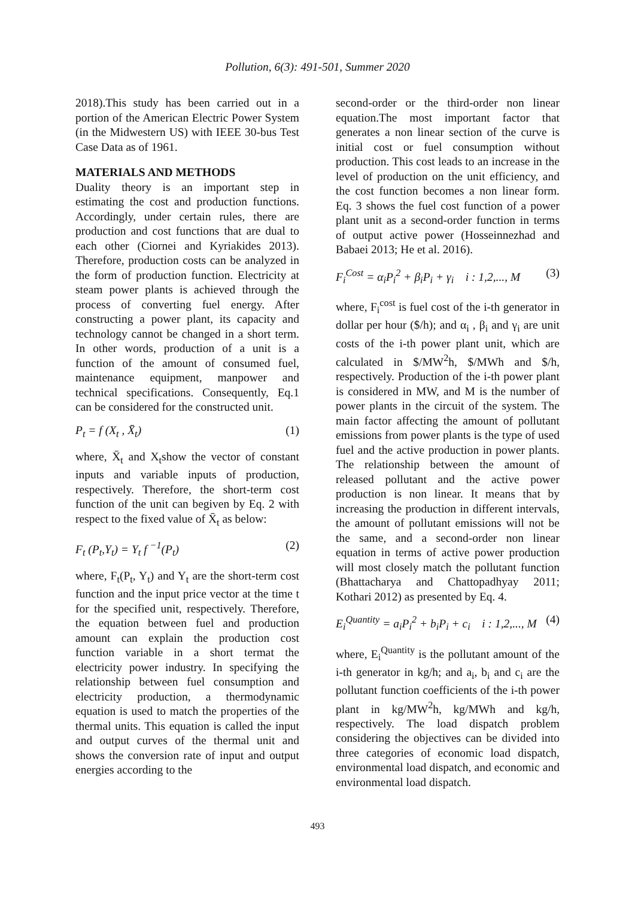Pollution, 6(3): 491-501, Summer 2020
2018).This study has been carried out in a portion of the American Electric Power System (in the Midwestern US) with IEEE 30-bus Test Case Data as of 1961.
MATERIALS AND METHODS
Duality theory is an important step in estimating the cost and production functions. Accordingly, under certain rules, there are production and cost functions that are dual to each other (Ciornei and Kyriakides 2013). Therefore, production costs can be analyzed in the form of production function. Electricity at steam power plants is achieved through the process of converting fuel energy. After constructing a power plant, its capacity and technology cannot be changed in a short term. In other words, production of a unit is a function of the amount of consumed fuel, maintenance equipment, manpower and technical specifications. Consequently, Eq.1 can be considered for the constructed unit.
P<sub>t</sub> = f (X<sub>t</sub> , X̄<sub>t</sub>) (1)
where, X̄<sub>t</sub> and X<sub>t</sub>show the vector of constant inputs and variable inputs of production, respectively. Therefore, the short-term cost function of the unit can begiven by Eq. 2 with respect to the fixed value of X̄<sub>t</sub> as below:
F<sub>t</sub> (P<sub>t</sub>,Y<sub>t</sub>) = Y<sub>t</sub> f <sup>−1</sup>(P<sub>t</sub>) (2)
where, F<sub>t</sub>(P<sub>t</sub>, Y<sub>t</sub>) and Y<sub>t</sub> are the short-term cost function and the input price vector at the time t for the specified unit, respectively. Therefore, the equation between fuel and production amount can explain the production cost function variable in a short termat the electricity power industry. In specifying the relationship between fuel consumption and electricity production, a thermodynamic equation is used to match the properties of the thermal units. This equation is called the input and output curves of the thermal unit and shows the conversion rate of input and output energies according to the
second-order or the third-order non linear equation.The most important factor that generates a non linear section of the curve is initial cost or fuel consumption without production. This cost leads to an increase in the level of production on the unit efficiency, and the cost function becomes a non linear form. Eq. 3 shows the fuel cost function of a power plant unit as a second-order function in terms of output active power (Hosseinnezhad and Babaei 2013; He et al. 2016).
F<sub>i</sub><sup>Cost</sup> = α<sub>i</sub>P<sub>i</sub><sup>2</sup> + β<sub>i</sub>P<sub>i</sub> + γ<sub>i</sub> i : 1,2,..., M (3)
where, F<sub>i</sub><sup>cost</sup> is fuel cost of the i-th generator in dollar per hour ($/h); and α<sub>i</sub> , β<sub>i</sub> and γ<sub>i</sub> are unit costs of the i-th power plant unit, which are calculated in $/MW<sup>2</sup>h, $/MWh and $/h, respectively. Production of the i-th power plant is considered in MW, and M is the number of power plants in the circuit of the system. The main factor affecting the amount of pollutant emissions from power plants is the type of used fuel and the active production in power plants. The relationship between the amount of released pollutant and the active power production is non linear. It means that by increasing the production in different intervals, the amount of pollutant emissions will not be the same, and a second-order non linear equation in terms of active power production will most closely match the pollutant function (Bhattacharya and Chattopadhyay 2011; Kothari 2012) as presented by Eq. 4.
E<sub>i</sub><sup>Quantity</sup> = a<sub>i</sub>P<sub>i</sub><sup>2</sup> + b<sub>i</sub>P<sub>i</sub> + c<sub>i</sub> i : 1,2,..., M (4)
where, E<sub>i</sub><sup>Quantity</sup> is the pollutant amount of the i-th generator in kg/h; and a<sub>i</sub>, b<sub>i</sub> and c<sub>i</sub> are the pollutant function coefficients of the i-th power plant in kg/MW<sup>2</sup>h, kg/MWh and kg/h, respectively. The load dispatch problem considering the objectives can be divided into three categories of economic load dispatch, environmental load dispatch, and economic and environmental load dispatch.
493